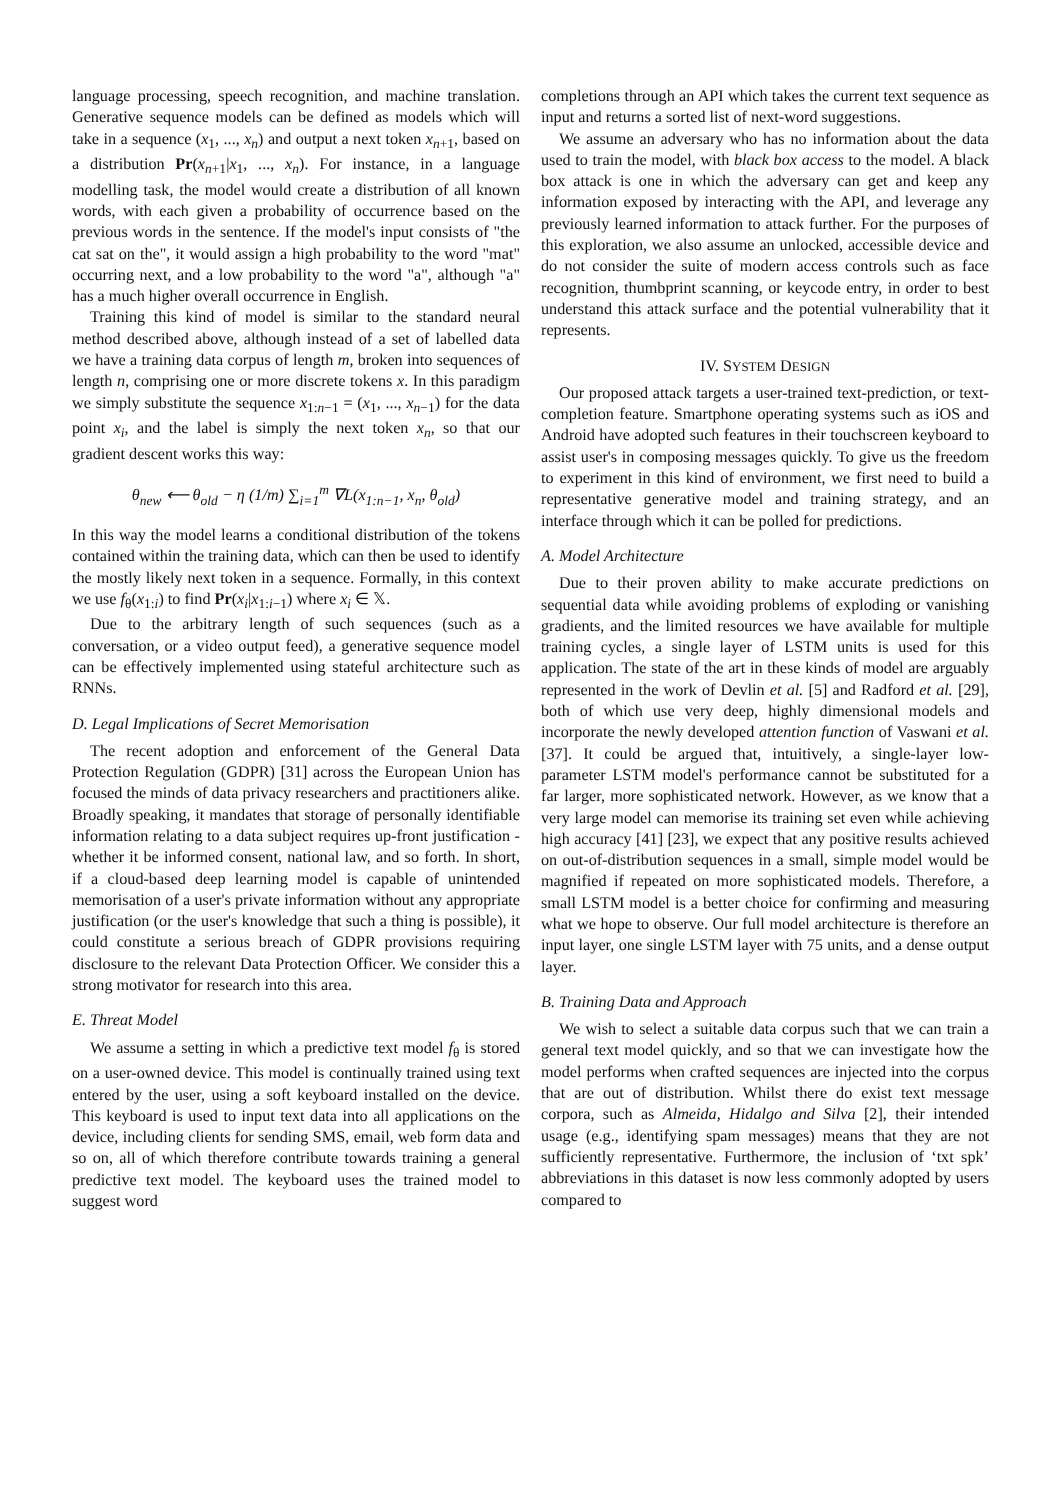language processing, speech recognition, and machine translation. Generative sequence models can be defined as models which will take in a sequence (x<sub>1</sub>, ..., x<sub>n</sub>) and output a next token x<sub>n+1</sub>, based on a distribution Pr(x<sub>n+1</sub>|x<sub>1</sub>, ..., x<sub>n</sub>). For instance, in a language modelling task, the model would create a distribution of all known words, with each given a probability of occurrence based on the previous words in the sentence. If the model's input consists of "the cat sat on the", it would assign a high probability to the word "mat" occurring next, and a low probability to the word "a", although "a" has a much higher overall occurrence in English.
Training this kind of model is similar to the standard neural method described above, although instead of a set of labelled data we have a training data corpus of length m, broken into sequences of length n, comprising one or more discrete tokens x. In this paradigm we simply substitute the sequence x<sub>1:n−1</sub> = (x<sub>1</sub>, ..., x<sub>n−1</sub>) for the data point x<sub>i</sub>, and the label is simply the next token x<sub>n</sub>, so that our gradient descent works this way:
θ<sub>new</sub> ⟵ θ<sub>old</sub> − η (1/m) ∑<sub>i=1</sub><sup>m</sup> ∇L(x<sub>1:n−1</sub>, x<sub>n</sub>, θ<sub>old</sub>)
In this way the model learns a conditional distribution of the tokens contained within the training data, which can then be used to identify the mostly likely next token in a sequence. Formally, in this context we use f<sub>θ</sub>(x<sub>1:i</sub>) to find Pr(x<sub>i</sub>|x<sub>1:i−1</sub>) where x<sub>i</sub> ∈ 𝕏.
Due to the arbitrary length of such sequences (such as a conversation, or a video output feed), a generative sequence model can be effectively implemented using stateful architecture such as RNNs.
D. Legal Implications of Secret Memorisation
The recent adoption and enforcement of the General Data Protection Regulation (GDPR) [31] across the European Union has focused the minds of data privacy researchers and practitioners alike. Broadly speaking, it mandates that storage of personally identifiable information relating to a data subject requires up-front justification - whether it be informed consent, national law, and so forth. In short, if a cloud-based deep learning model is capable of unintended memorisation of a user's private information without any appropriate justification (or the user's knowledge that such a thing is possible), it could constitute a serious breach of GDPR provisions requiring disclosure to the relevant Data Protection Officer. We consider this a strong motivator for research into this area.
E. Threat Model
We assume a setting in which a predictive text model f<sub>θ</sub> is stored on a user-owned device. This model is continually trained using text entered by the user, using a soft keyboard installed on the device. This keyboard is used to input text data into all applications on the device, including clients for sending SMS, email, web form data and so on, all of which therefore contribute towards training a general predictive text model. The keyboard uses the trained model to suggest word
completions through an API which takes the current text sequence as input and returns a sorted list of next-word suggestions.
We assume an adversary who has no information about the data used to train the model, with black box access to the model. A black box attack is one in which the adversary can get and keep any information exposed by interacting with the API, and leverage any previously learned information to attack further. For the purposes of this exploration, we also assume an unlocked, accessible device and do not consider the suite of modern access controls such as face recognition, thumbprint scanning, or keycode entry, in order to best understand this attack surface and the potential vulnerability that it represents.
IV. SYSTEM DESIGN
Our proposed attack targets a user-trained text-prediction, or text-completion feature. Smartphone operating systems such as iOS and Android have adopted such features in their touchscreen keyboard to assist user's in composing messages quickly. To give us the freedom to experiment in this kind of environment, we first need to build a representative generative model and training strategy, and an interface through which it can be polled for predictions.
A. Model Architecture
Due to their proven ability to make accurate predictions on sequential data while avoiding problems of exploding or vanishing gradients, and the limited resources we have available for multiple training cycles, a single layer of LSTM units is used for this application. The state of the art in these kinds of model are arguably represented in the work of Devlin et al. [5] and Radford et al. [29], both of which use very deep, highly dimensional models and incorporate the newly developed attention function of Vaswani et al. [37]. It could be argued that, intuitively, a single-layer low-parameter LSTM model's performance cannot be substituted for a far larger, more sophisticated network. However, as we know that a very large model can memorise its training set even while achieving high accuracy [41] [23], we expect that any positive results achieved on out-of-distribution sequences in a small, simple model would be magnified if repeated on more sophisticated models. Therefore, a small LSTM model is a better choice for confirming and measuring what we hope to observe. Our full model architecture is therefore an input layer, one single LSTM layer with 75 units, and a dense output layer.
B. Training Data and Approach
We wish to select a suitable data corpus such that we can train a general text model quickly, and so that we can investigate how the model performs when crafted sequences are injected into the corpus that are out of distribution. Whilst there do exist text message corpora, such as Almeida, Hidalgo and Silva [2], their intended usage (e.g., identifying spam messages) means that they are not sufficiently representative. Furthermore, the inclusion of ‘txt spk’ abbreviations in this dataset is now less commonly adopted by users compared to